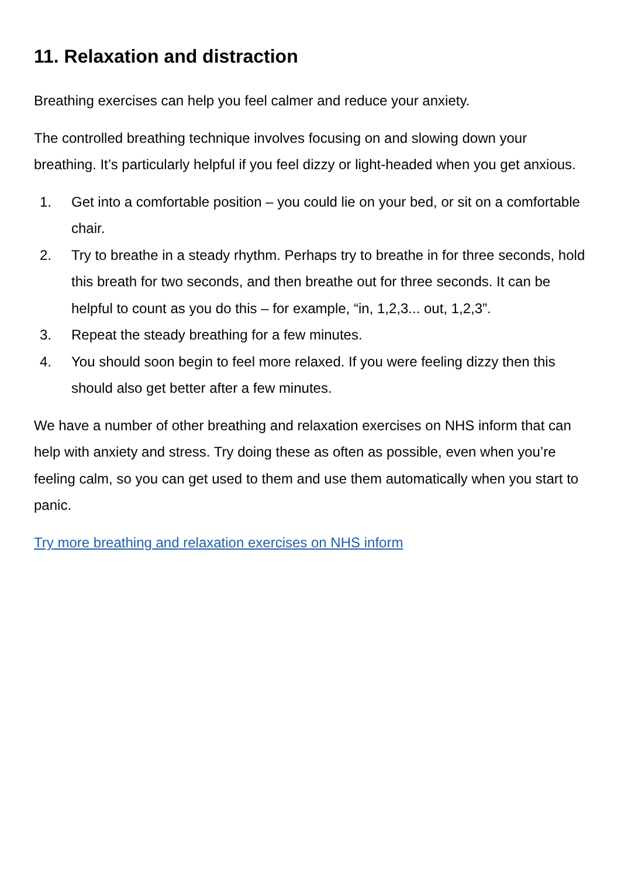11. Relaxation and distraction
Breathing exercises can help you feel calmer and reduce your anxiety.
The controlled breathing technique involves focusing on and slowing down your breathing. It’s particularly helpful if you feel dizzy or light-headed when you get anxious.
1. Get into a comfortable position – you could lie on your bed, or sit on a comfortable chair.
2. Try to breathe in a steady rhythm. Perhaps try to breathe in for three seconds, hold this breath for two seconds, and then breathe out for three seconds. It can be helpful to count as you do this – for example, “in, 1,2,3... out, 1,2,3”.
3. Repeat the steady breathing for a few minutes.
4. You should soon begin to feel more relaxed. If you were feeling dizzy then this should also get better after a few minutes.
We have a number of other breathing and relaxation exercises on NHS inform that can help with anxiety and stress. Try doing these as often as possible, even when you’re feeling calm, so you can get used to them and use them automatically when you start to panic.
Try more breathing and relaxation exercises on NHS inform